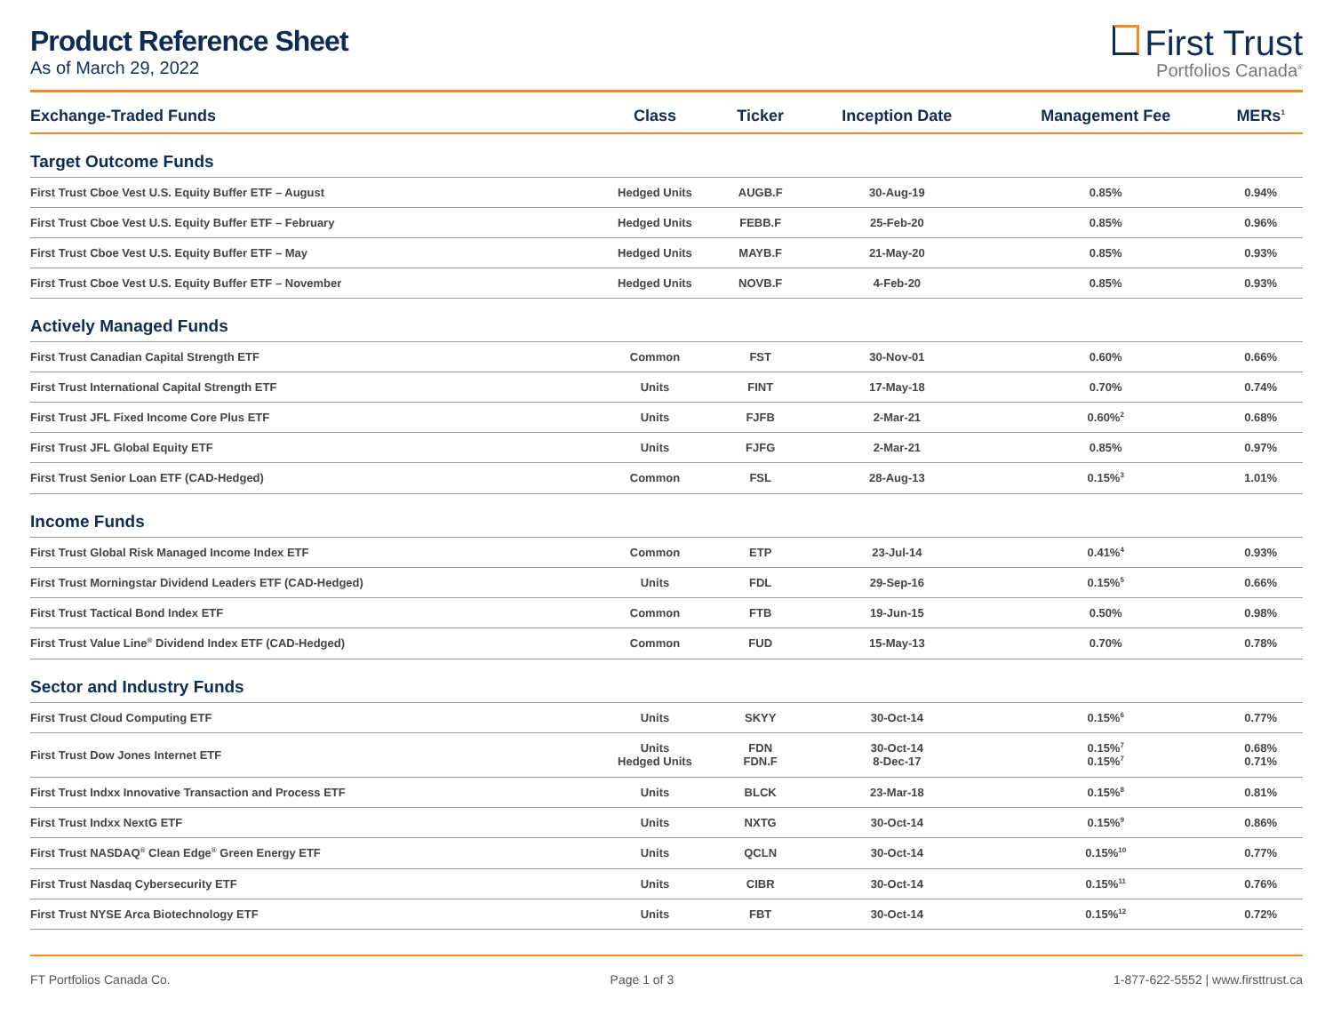Product Reference Sheet
As of March 29, 2022
First Trust
Portfolios Canada<sup>®</sup>
| Exchange-Traded Funds | Class | Ticker | Inception Date | Management Fee | MERs<sup>1</sup> |
| --- | --- | --- | --- | --- | --- |
| Target Outcome Funds | | | | | |
| First Trust Cboe Vest U.S. Equity Buffer ETF – August | Hedged Units | AUGB.F | 30-Aug-19 | 0.85% | 0.94% |
| First Trust Cboe Vest U.S. Equity Buffer ETF – February | Hedged Units | FEBB.F | 25-Feb-20 | 0.85% | 0.96% |
| First Trust Cboe Vest U.S. Equity Buffer ETF – May | Hedged Units | MAYB.F | 21-May-20 | 0.85% | 0.93% |
| First Trust Cboe Vest U.S. Equity Buffer ETF – November | Hedged Units | NOVB.F | 4-Feb-20 | 0.85% | 0.93% |
| Actively Managed Funds | | | | | |
| First Trust Canadian Capital Strength ETF | Common | FST | 30-Nov-01 | 0.60% | 0.66% |
| First Trust International Capital Strength ETF | Units | FINT | 17-May-18 | 0.70% | 0.74% |
| First Trust JFL Fixed Income Core Plus ETF | Units | FJFB | 2-Mar-21 | 0.60%<sup>2</sup> | 0.68% |
| First Trust JFL Global Equity ETF | Units | FJFG | 2-Mar-21 | 0.85% | 0.97% |
| First Trust Senior Loan ETF (CAD-Hedged) | Common | FSL | 28-Aug-13 | 0.15%<sup>3</sup> | 1.01% |
| Income Funds | | | | | |
| First Trust Global Risk Managed Income Index ETF | Common | ETP | 23-Jul-14 | 0.41%<sup>4</sup> | 0.93% |
| First Trust Morningstar Dividend Leaders ETF (CAD-Hedged) | Units | FDL | 29-Sep-16 | 0.15%<sup>5</sup> | 0.66% |
| First Trust Tactical Bond Index ETF | Common | FTB | 19-Jun-15 | 0.50% | 0.98% |
| First Trust Value Line<sup>®</sup> Dividend Index ETF (CAD-Hedged) | Common | FUD | 15-May-13 | 0.70% | 0.78% |
| Sector and Industry Funds | | | | | |
| First Trust Cloud Computing ETF | Units | SKYY | 30-Oct-14 | 0.15%<sup>6</sup> | 0.77% |
| First Trust Dow Jones Internet ETF | Units Hedged Units | FDN FDN.F | 30-Oct-14 8-Dec-17 | 0.15%<sup>7</sup> 0.15%<sup>7</sup> | 0.68% 0.71% |
| First Trust Indxx Innovative Transaction and Process ETF | Units | BLCK | 23-Mar-18 | 0.15%<sup>8</sup> | 0.81% |
| First Trust Indxx NextG ETF | Units | NXTG | 30-Oct-14 | 0.15%<sup>9</sup> | 0.86% |
| First Trust NASDAQ<sup>®</sup> Clean Edge<sup>®</sup> Green Energy ETF | Units | QCLN | 30-Oct-14 | 0.15%<sup>10</sup> | 0.77% |
| First Trust Nasdaq Cybersecurity ETF | Units | CIBR | 30-Oct-14 | 0.15%<sup>11</sup> | 0.76% |
| First Trust NYSE Arca Biotechnology ETF | Units | FBT | 30-Oct-14 | 0.15%<sup>12</sup> | 0.72% |
FT Portfolios Canada Co. Page 1 of 3 1-877-622-5552 | www.firsttrust.ca